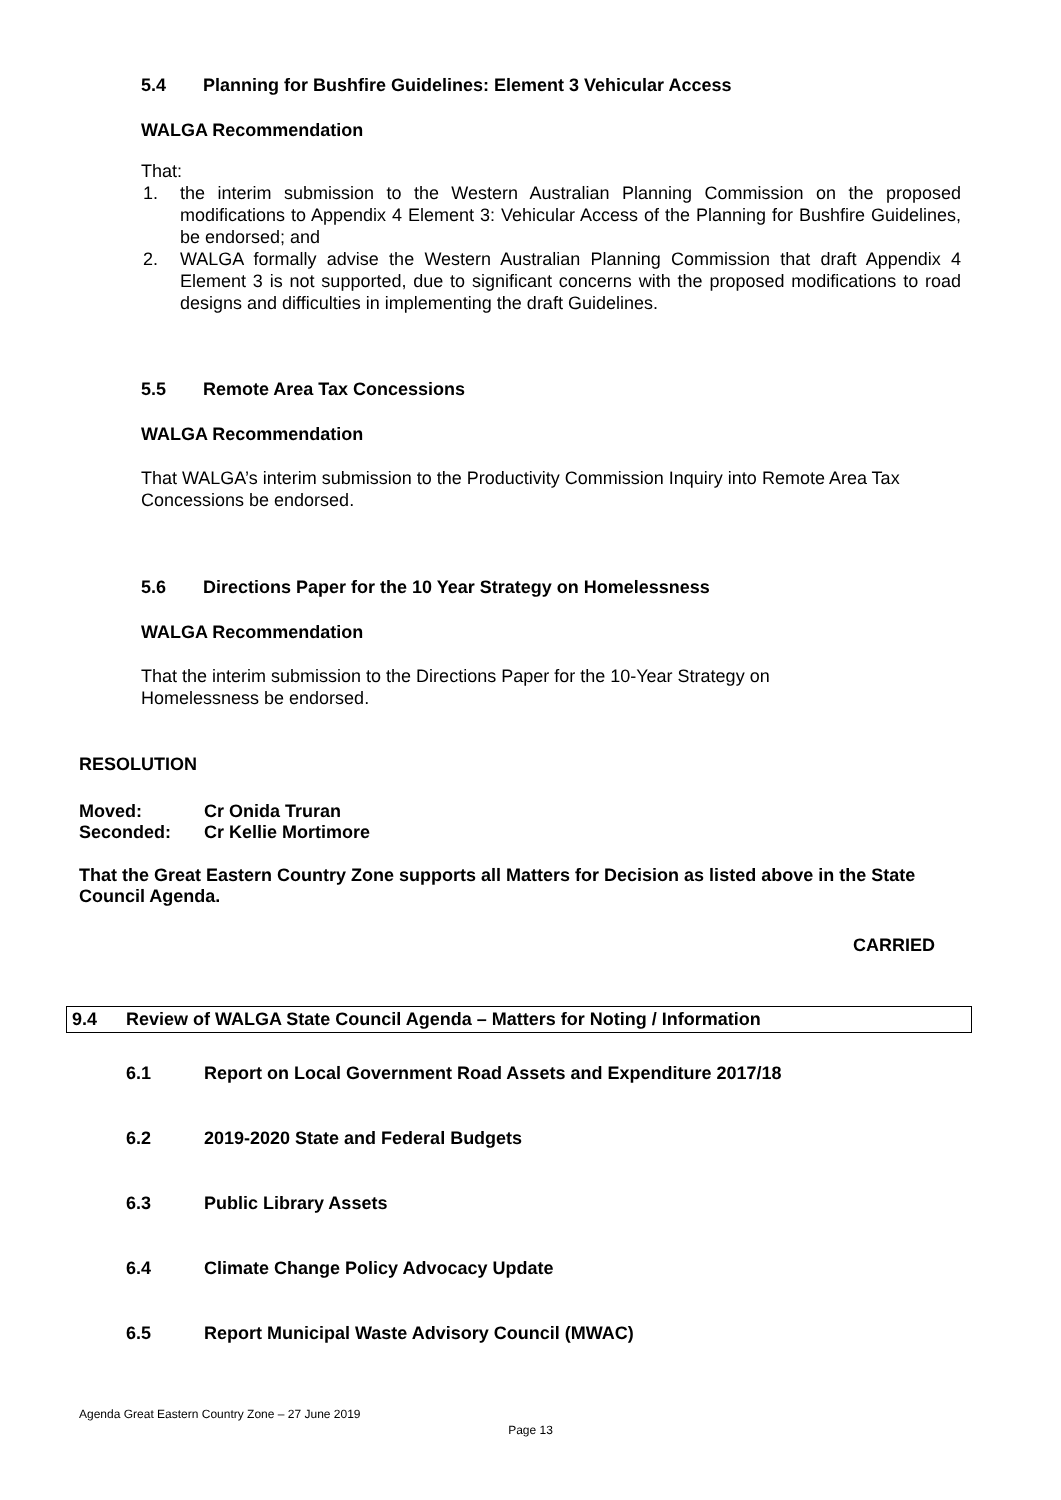5.4 Planning for Bushfire Guidelines: Element 3 Vehicular Access
WALGA Recommendation
That:
1. the interim submission to the Western Australian Planning Commission on the proposed modifications to Appendix 4 Element 3: Vehicular Access of the Planning for Bushfire Guidelines, be endorsed; and
2. WALGA formally advise the Western Australian Planning Commission that draft Appendix 4 Element 3 is not supported, due to significant concerns with the proposed modifications to road designs and difficulties in implementing the draft Guidelines.
5.5 Remote Area Tax Concessions
WALGA Recommendation
That WALGA’s interim submission to the Productivity Commission Inquiry into Remote Area Tax Concessions be endorsed.
5.6 Directions Paper for the 10 Year Strategy on Homelessness
WALGA Recommendation
That the interim submission to the Directions Paper for the 10-Year Strategy on Homelessness be endorsed.
RESOLUTION
Moved: Cr Onida Truran
Seconded: Cr Kellie Mortimore
That the Great Eastern Country Zone supports all Matters for Decision as listed above in the State Council Agenda.
CARRIED
9.4 Review of WALGA State Council Agenda – Matters for Noting / Information
6.1 Report on Local Government Road Assets and Expenditure 2017/18
6.2 2019-2020 State and Federal Budgets
6.3 Public Library Assets
6.4 Climate Change Policy Advocacy Update
6.5 Report Municipal Waste Advisory Council (MWAC)
Agenda Great Eastern Country Zone – 27 June 2019
Page 13